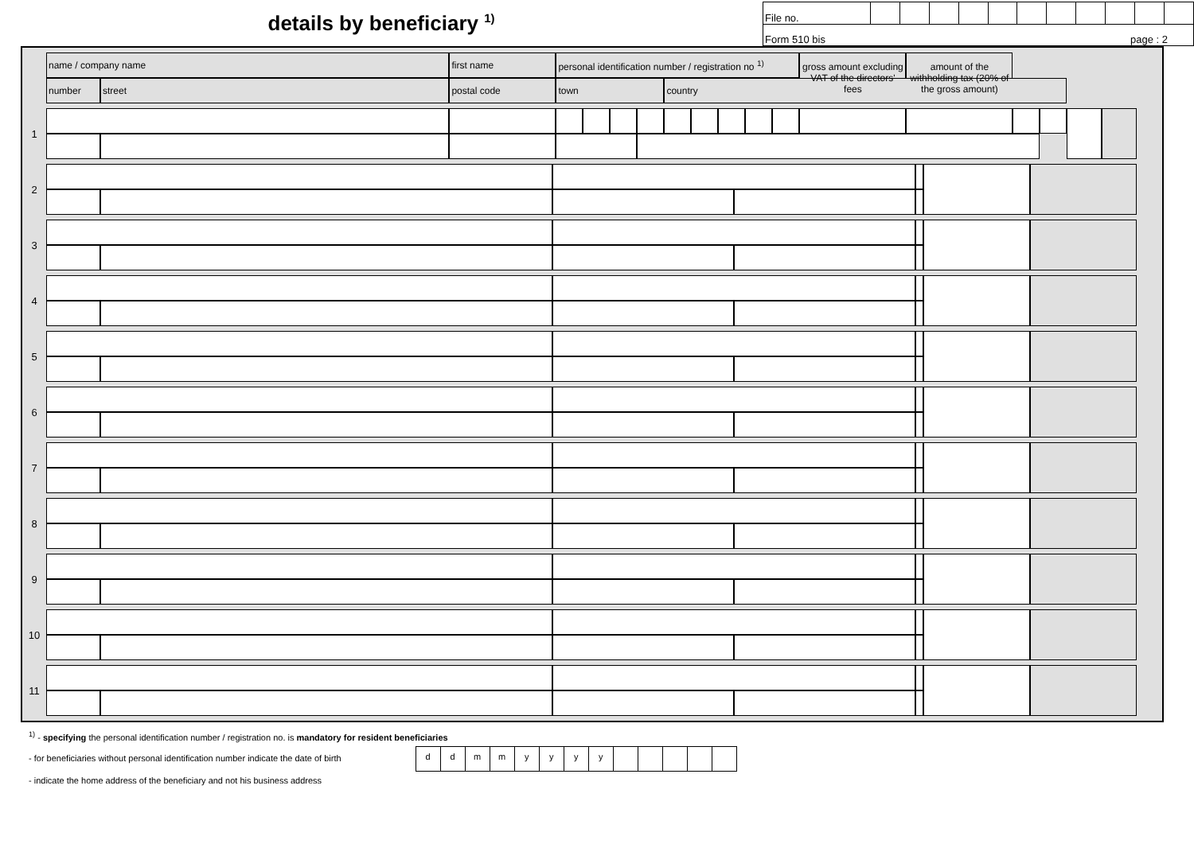details by beneficiary <sup>1)</sup>
| File no. | | | | | | | | | | | |
| Form 510 bis page : 2 | | | | | | | | | | | |
| | name / company name | | first name | | personal identification number / registration no <sup>1)</sup> | | | | | | | | | gross amount excluding VAT of the directors' fees | amount of the withholding tax (20% of the gross amount) | | | | |
| | number | street | postal code | town | | | | | country | | | | | | | | | | |
| 1 | | | | | | | | | | | | | | | | | | | |
| 2 | | | | | | | |
| 3 | | | | | | | |
| 4 | | | | | | | |
| 5 | | | | | | | |
| 6 | | | | | | | |
| 7 | | | | | | | |
| 8 | | | | | | | |
| 9 | | | | | | | |
| 10 | | | | | | | |
| 11 | | | | | | | |
<sup>1)</sup> - specifying the personal identification number / registration no. is mandatory for resident beneficiaries
- for beneficiaries without personal identification number indicate the date of birth
| d | d | m | m | y | y | y | y | | | | | |
- indicate the home address of the beneficiary and not his business address